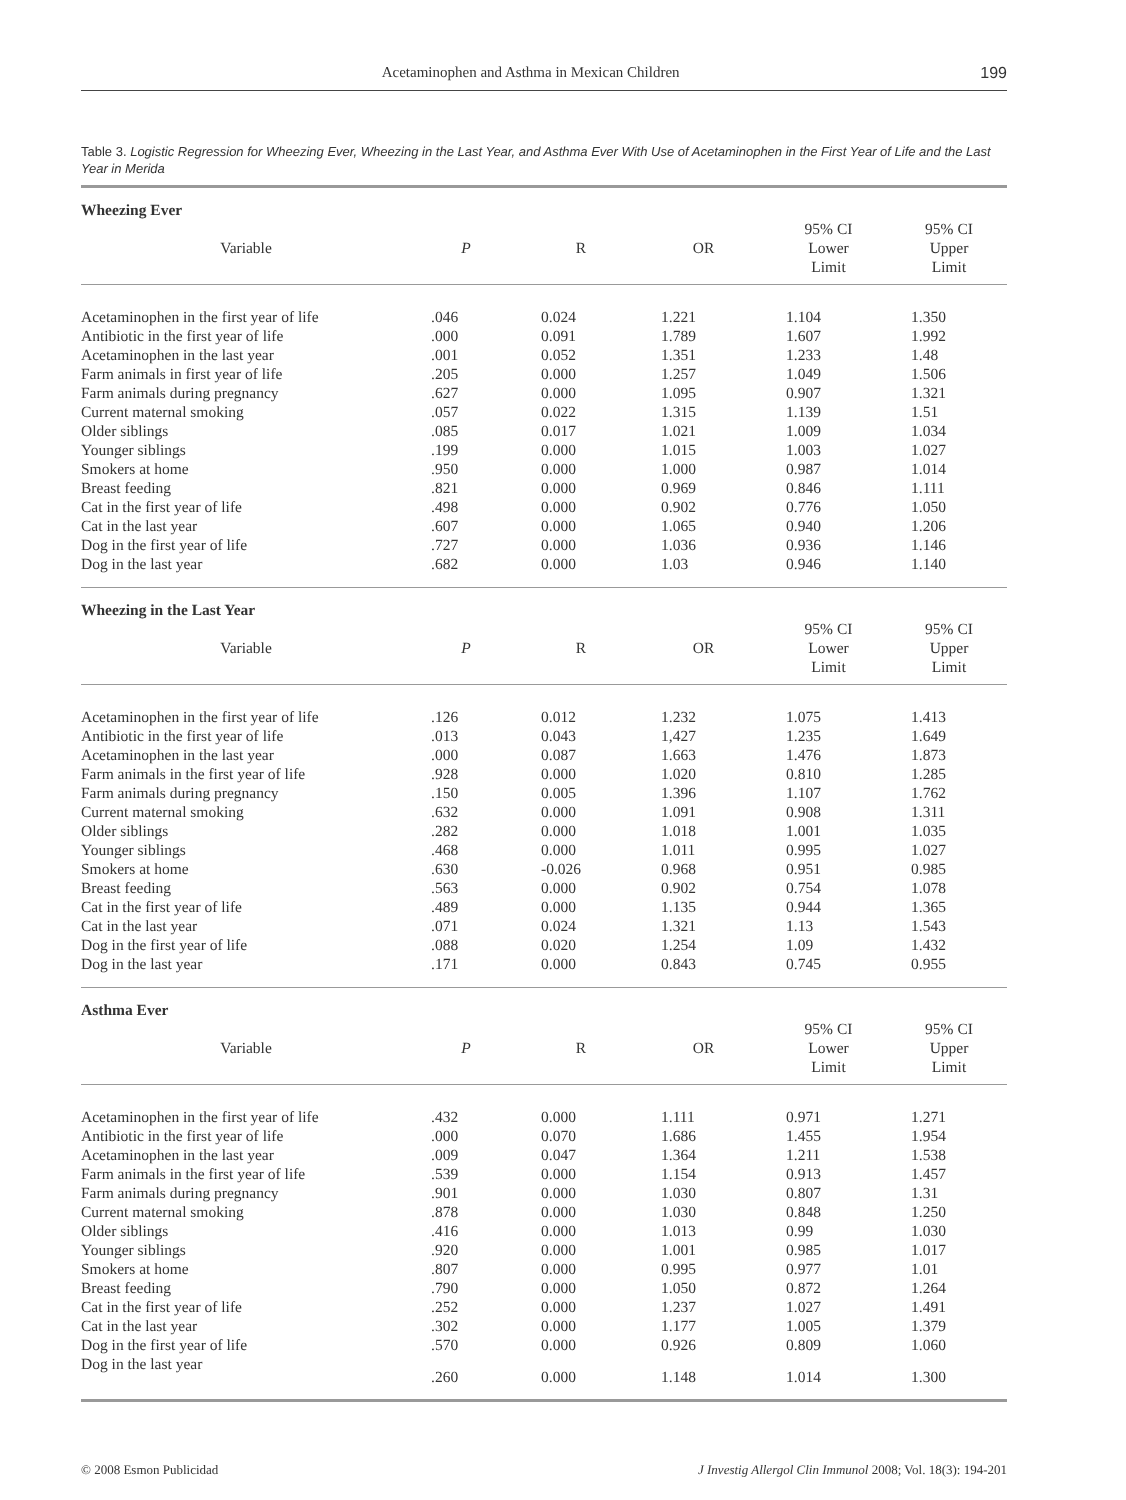Acetaminophen and Asthma in Mexican Children 199
Table 3. Logistic Regression for Wheezing Ever, Wheezing in the Last Year, and Asthma Ever With Use of Acetaminophen in the First Year of Life and the Last Year in Merida
| Wheezing Ever | | | | | |
| Variable | P | R | OR | 95% CI Lower Limit | 95% CI Upper Limit |
| Acetaminophen in the first year of life | .046 | 0.024 | 1.221 | 1.104 | 1.350 |
| Antibiotic in the first year of life | .000 | 0.091 | 1.789 | 1.607 | 1.992 |
| Acetaminophen in the last year | .001 | 0.052 | 1.351 | 1.233 | 1.48 |
| Farm animals in first year of life | .205 | 0.000 | 1.257 | 1.049 | 1.506 |
| Farm animals during pregnancy | .627 | 0.000 | 1.095 | 0.907 | 1.321 |
| Current maternal smoking | .057 | 0.022 | 1.315 | 1.139 | 1.51 |
| Older siblings | .085 | 0.017 | 1.021 | 1.009 | 1.034 |
| Younger siblings | .199 | 0.000 | 1.015 | 1.003 | 1.027 |
| Smokers at home | .950 | 0.000 | 1.000 | 0.987 | 1.014 |
| Breast feeding | .821 | 0.000 | 0.969 | 0.846 | 1.111 |
| Cat in the first year of life | .498 | 0.000 | 0.902 | 0.776 | 1.050 |
| Cat in the last year | .607 | 0.000 | 1.065 | 0.940 | 1.206 |
| Dog in the first year of life | .727 | 0.000 | 1.036 | 0.936 | 1.146 |
| Dog in the last year | .682 | 0.000 | 1.03 | 0.946 | 1.140 |
| Wheezing in the Last Year | | | | | |
| Variable | P | R | OR | 95% CI Lower Limit | 95% CI Upper Limit |
| Acetaminophen in the first year of life | .126 | 0.012 | 1.232 | 1.075 | 1.413 |
| Antibiotic in the first year of life | .013 | 0.043 | 1,427 | 1.235 | 1.649 |
| Acetaminophen in the last year | .000 | 0.087 | 1.663 | 1.476 | 1.873 |
| Farm animals in the first year of life | .928 | 0.000 | 1.020 | 0.810 | 1.285 |
| Farm animals during pregnancy | .150 | 0.005 | 1.396 | 1.107 | 1.762 |
| Current maternal smoking | .632 | 0.000 | 1.091 | 0.908 | 1.311 |
| Older siblings | .282 | 0.000 | 1.018 | 1.001 | 1.035 |
| Younger siblings | .468 | 0.000 | 1.011 | 0.995 | 1.027 |
| Smokers at home | .630 | -0.026 | 0.968 | 0.951 | 0.985 |
| Breast feeding | .563 | 0.000 | 0.902 | 0.754 | 1.078 |
| Cat in the first year of life | .489 | 0.000 | 1.135 | 0.944 | 1.365 |
| Cat in the last year | .071 | 0.024 | 1.321 | 1.13 | 1.543 |
| Dog in the first year of life | .088 | 0.020 | 1.254 | 1.09 | 1.432 |
| Dog in the last year | .171 | 0.000 | 0.843 | 0.745 | 0.955 |
| Asthma Ever | | | | | |
| Variable | P | R | OR | 95% CI Lower Limit | 95% CI Upper Limit |
| Acetaminophen in the first year of life | .432 | 0.000 | 1.111 | 0.971 | 1.271 |
| Antibiotic in the first year of life | .000 | 0.070 | 1.686 | 1.455 | 1.954 |
| Acetaminophen in the last year | .009 | 0.047 | 1.364 | 1.211 | 1.538 |
| Farm animals in the first year of life | .539 | 0.000 | 1.154 | 0.913 | 1.457 |
| Farm animals during pregnancy | .901 | 0.000 | 1.030 | 0.807 | 1.31 |
| Current maternal smoking | .878 | 0.000 | 1.030 | 0.848 | 1.250 |
| Older siblings | .416 | 0.000 | 1.013 | 0.99 | 1.030 |
| Younger siblings | .920 | 0.000 | 1.001 | 0.985 | 1.017 |
| Smokers at home | .807 | 0.000 | 0.995 | 0.977 | 1.01 |
| Breast feeding | .790 | 0.000 | 1.050 | 0.872 | 1.264 |
| Cat in the first year of life | .252 | 0.000 | 1.237 | 1.027 | 1.491 |
| Cat in the last year | .302 | 0.000 | 1.177 | 1.005 | 1.379 |
| Dog in the first year of life | .570 | 0.000 | 0.926 | 0.809 | 1.060 |
| Dog in the last year | .260 | 0.000 | 1.148 | 1.014 | 1.300 |
© 2008 Esmon Publicidad J Investig Allergol Clin Immunol 2008; Vol. 18(3): 194-201